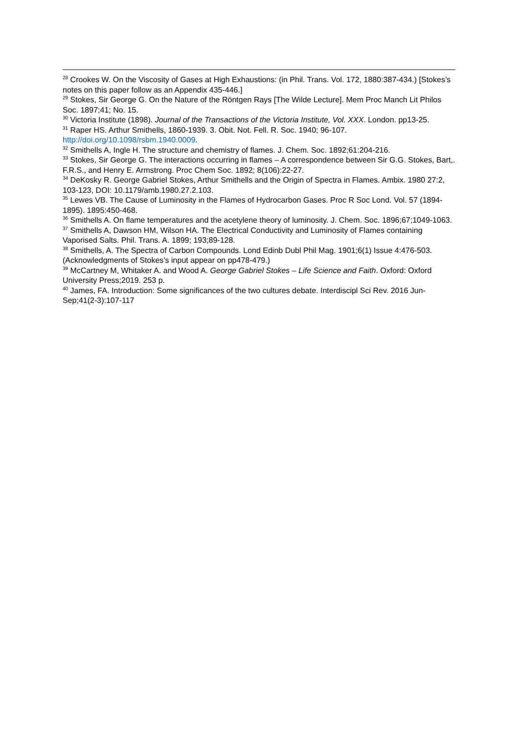<sup>28</sup> Crookes W. On the Viscosity of Gases at High Exhaustions: (in Phil. Trans. Vol. 172, 1880:387-434.) [Stokes’s notes on this paper follow as an Appendix 435-446.]
<sup>29</sup> Stokes, Sir George G. On the Nature of the Röntgen Rays [The Wilde Lecture]. Mem Proc Manch Lit Philos Soc. 1897;41; No. 15.
<sup>30</sup> Victoria Institute (1898). Journal of the Transactions of the Victoria Institute, Vol. XXX. London. pp13-25.
<sup>31</sup> Raper HS. Arthur Smithells, 1860-1939. 3. Obit. Not. Fell. R. Soc. 1940; 96-107. http://doi.org/10.1098/rsbm.1940.0009.
<sup>32</sup> Smithells A, Ingle H. The structure and chemistry of flames. J. Chem. Soc. 1892;61:204-216.
<sup>33</sup> Stokes, Sir George G. The interactions occurring in flames – A correspondence between Sir G.G. Stokes, Bart,. F.R.S., and Henry E. Armstrong. Proc Chem Soc. 1892; 8(106):22-27.
<sup>34</sup> DeKosky R. George Gabriel Stokes, Arthur Smithells and the Origin of Spectra in Flames. Ambix. 1980 27:2, 103-123, DOI: 10.1179/amb.1980.27.2.103.
<sup>35</sup> Lewes VB. The Cause of Luminosity in the Flames of Hydrocarbon Gases. Proc R Soc Lond. Vol. 57 (1894-1895). 1895:450-468.
<sup>36</sup> Smithells A. On flame temperatures and the acetylene theory of luminosity. J. Chem. Soc. 1896;67;1049-1063.
<sup>37</sup> Smithells A, Dawson HM, Wilson HA. The Electrical Conductivity and Luminosity of Flames containing Vaporised Salts. Phil. Trans. A. 1899; 193;89-128.
<sup>38</sup> Smithells, A. The Spectra of Carbon Compounds. Lond Edinb Dubl Phil Mag. 1901;6(1) Issue 4:476-503. (Acknowledgments of Stokes’s input appear on pp478-479.)
<sup>39</sup> McCartney M, Whitaker A. and Wood A. George Gabriel Stokes – Life Science and Faith. Oxford: Oxford University Press;2019. 253 p.
<sup>40</sup> James, FA. Introduction: Some significances of the two cultures debate. Interdiscipl Sci Rev. 2016 Jun-Sep;41(2-3):107-117